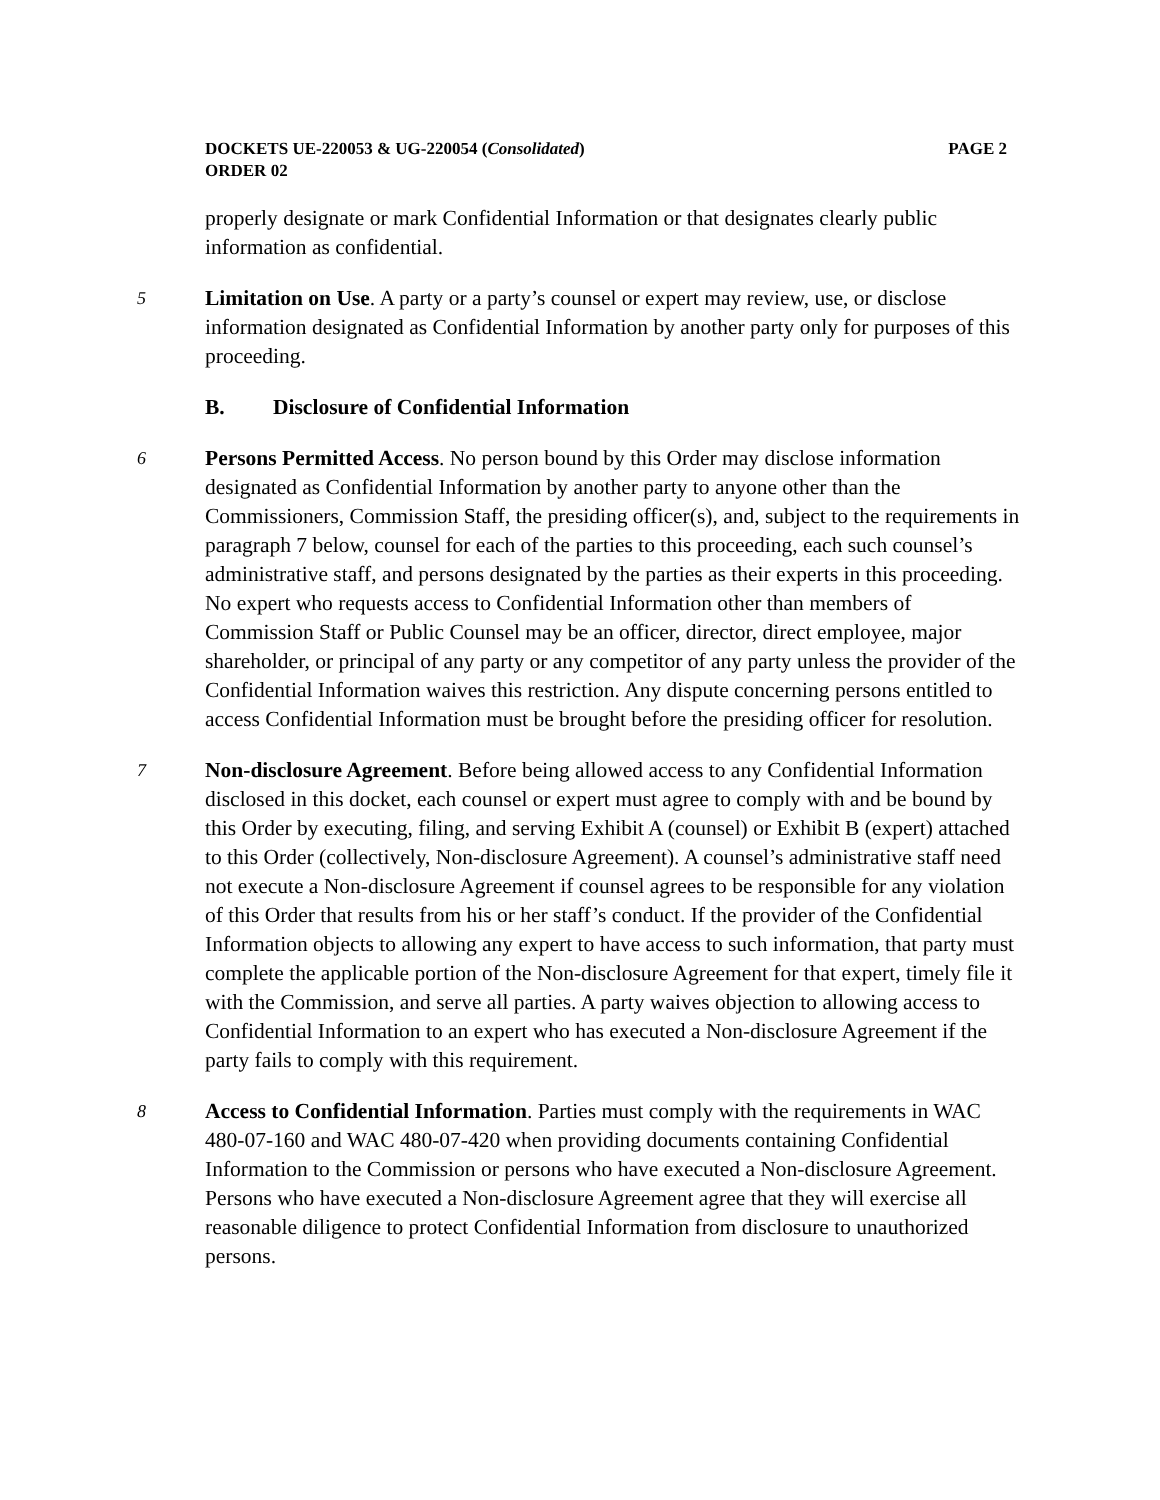DOCKETS UE-220053 & UG-220054 (Consolidated) PAGE 2
ORDER 02
properly designate or mark Confidential Information or that designates clearly public information as confidential.
5
Limitation on Use. A party or a party’s counsel or expert may review, use, or disclose information designated as Confidential Information by another party only for purposes of this proceeding.
B. Disclosure of Confidential Information
6
Persons Permitted Access. No person bound by this Order may disclose information designated as Confidential Information by another party to anyone other than the Commissioners, Commission Staff, the presiding officer(s), and, subject to the requirements in paragraph 7 below, counsel for each of the parties to this proceeding, each such counsel’s administrative staff, and persons designated by the parties as their experts in this proceeding. No expert who requests access to Confidential Information other than members of Commission Staff or Public Counsel may be an officer, director, direct employee, major shareholder, or principal of any party or any competitor of any party unless the provider of the Confidential Information waives this restriction. Any dispute concerning persons entitled to access Confidential Information must be brought before the presiding officer for resolution.
7
Non-disclosure Agreement. Before being allowed access to any Confidential Information disclosed in this docket, each counsel or expert must agree to comply with and be bound by this Order by executing, filing, and serving Exhibit A (counsel) or Exhibit B (expert) attached to this Order (collectively, Non-disclosure Agreement). A counsel’s administrative staff need not execute a Non-disclosure Agreement if counsel agrees to be responsible for any violation of this Order that results from his or her staff’s conduct. If the provider of the Confidential Information objects to allowing any expert to have access to such information, that party must complete the applicable portion of the Non-disclosure Agreement for that expert, timely file it with the Commission, and serve all parties. A party waives objection to allowing access to Confidential Information to an expert who has executed a Non-disclosure Agreement if the party fails to comply with this requirement.
8
Access to Confidential Information. Parties must comply with the requirements in WAC 480-07-160 and WAC 480-07-420 when providing documents containing Confidential Information to the Commission or persons who have executed a Non-disclosure Agreement. Persons who have executed a Non-disclosure Agreement agree that they will exercise all reasonable diligence to protect Confidential Information from disclosure to unauthorized persons.